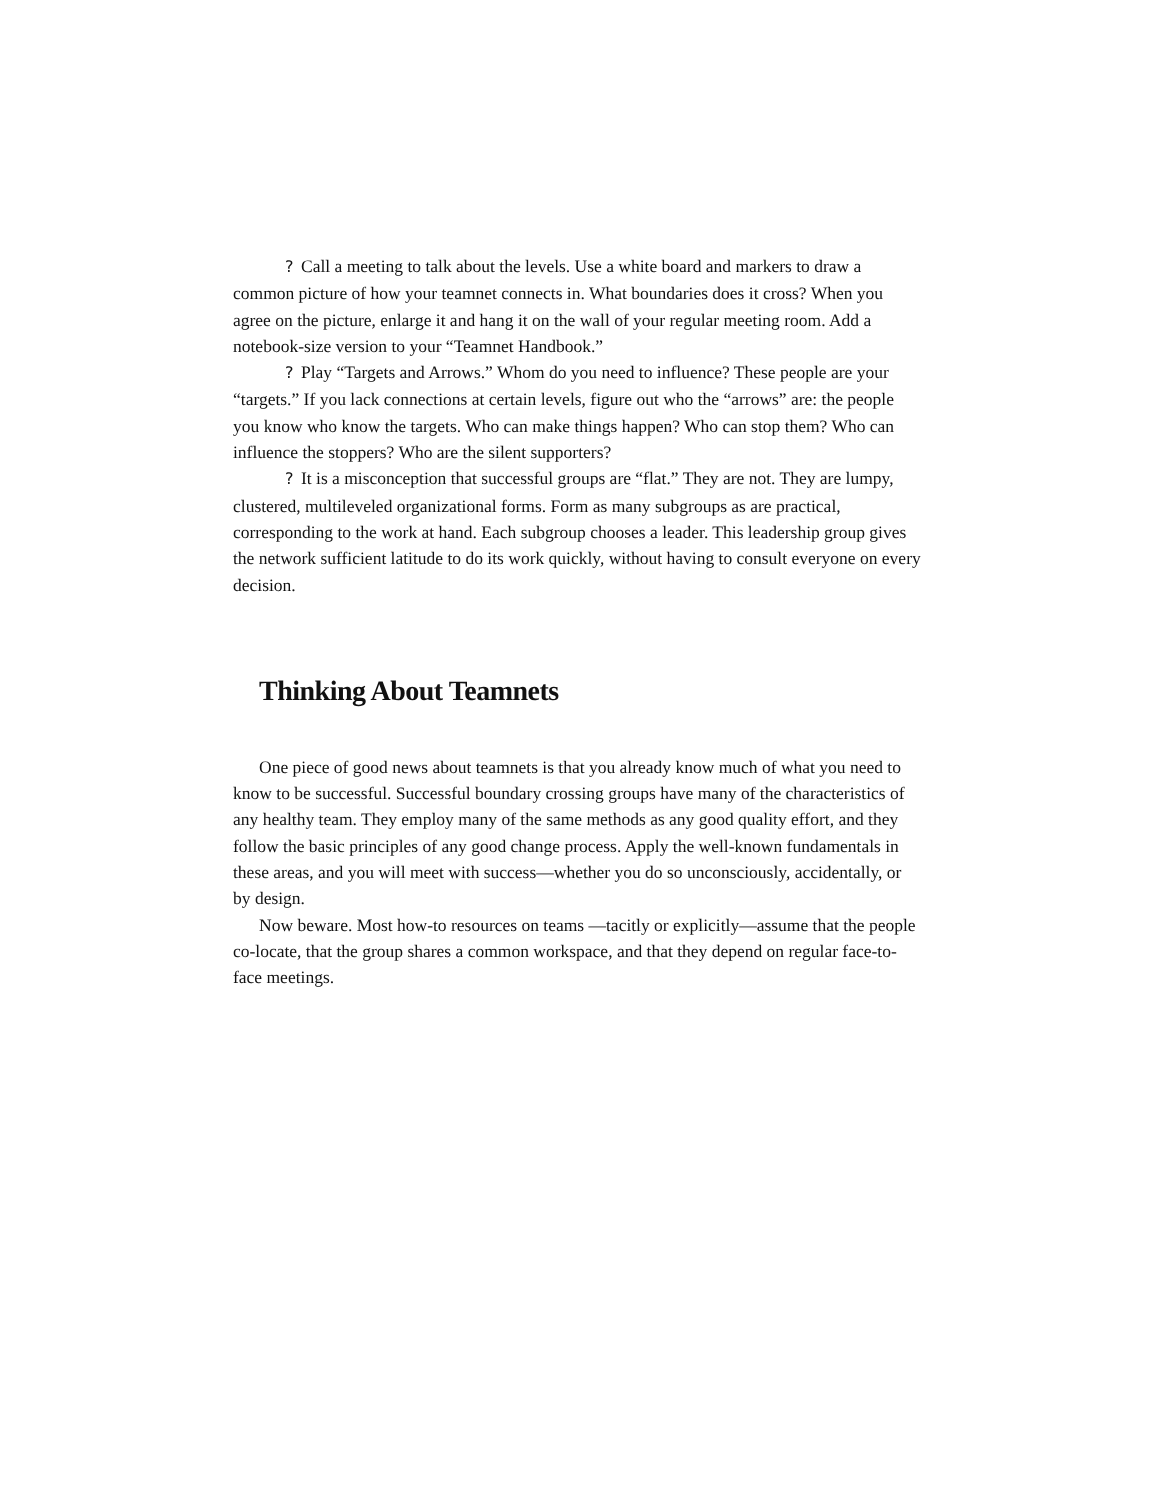? Call a meeting to talk about the levels. Use a white board and markers to draw a common picture of how your teamnet connects in. What boundaries does it cross? When you agree on the picture, enlarge it and hang it on the wall of your regular meeting room. Add a notebook-size version to your “Teamnet Handbook.”
? Play “Targets and Arrows.” Whom do you need to influence? These people are your “targets.” If you lack connections at certain levels, figure out who the “arrows” are: the people you know who know the targets. Who can make things happen? Who can stop them? Who can influence the stoppers? Who are the silent supporters?
? It is a misconception that successful groups are “flat.” They are not. They are lumpy, clustered, multileveled organizational forms. Form as many subgroups as are practical, corresponding to the work at hand. Each subgroup chooses a leader. This leadership group gives the network sufficient latitude to do its work quickly, without having to consult everyone on every decision.
Thinking About Teamnets
One piece of good news about teamnets is that you already know much of what you need to know to be successful. Successful boundary crossing groups have many of the characteristics of any healthy team. They employ many of the same methods as any good quality effort, and they follow the basic principles of any good change process. Apply the well-known fundamentals in these areas, and you will meet with success—whether you do so unconsciously, accidentally, or by design.
Now beware. Most how-to resources on teams —tacitly or explicitly—assume that the people co-locate, that the group shares a common workspace, and that they depend on regular face-to-face meetings.